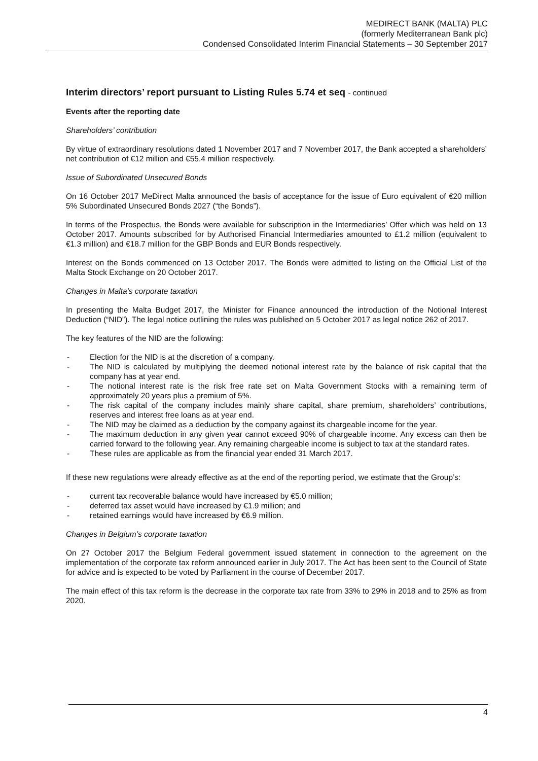MEDIRECT BANK (MALTA) PLC
(formerly Mediterranean Bank plc)
Condensed Consolidated Interim Financial Statements – 30 September 2017
Interim directors’ report pursuant to Listing Rules 5.74 et seq - continued
Events after the reporting date
Shareholders’ contribution
By virtue of extraordinary resolutions dated 1 November 2017 and 7 November 2017, the Bank accepted a shareholders’ net contribution of €12 million and €55.4 million respectively.
Issue of Subordinated Unsecured Bonds
On 16 October 2017 MeDirect Malta announced the basis of acceptance for the issue of Euro equivalent of €20 million 5% Subordinated Unsecured Bonds 2027 (“the Bonds”).
In terms of the Prospectus, the Bonds were available for subscription in the Intermediaries’ Offer which was held on 13 October 2017. Amounts subscribed for by Authorised Financial Intermediaries amounted to £1.2 million (equivalent to €1.3 million) and €18.7 million for the GBP Bonds and EUR Bonds respectively.
Interest on the Bonds commenced on 13 October 2017. The Bonds were admitted to listing on the Official List of the Malta Stock Exchange on 20 October 2017.
Changes in Malta’s corporate taxation
In presenting the Malta Budget 2017, the Minister for Finance announced the introduction of the Notional Interest Deduction (“NID”). The legal notice outlining the rules was published on 5 October 2017 as legal notice 262 of 2017.
The key features of the NID are the following:
- Election for the NID is at the discretion of a company.
- The NID is calculated by multiplying the deemed notional interest rate by the balance of risk capital that the company has at year end.
- The notional interest rate is the risk free rate set on Malta Government Stocks with a remaining term of approximately 20 years plus a premium of 5%.
- The risk capital of the company includes mainly share capital, share premium, shareholders’ contributions, reserves and interest free loans as at year end.
- The NID may be claimed as a deduction by the company against its chargeable income for the year.
- The maximum deduction in any given year cannot exceed 90% of chargeable income. Any excess can then be carried forward to the following year. Any remaining chargeable income is subject to tax at the standard rates.
- These rules are applicable as from the financial year ended 31 March 2017.
If these new regulations were already effective as at the end of the reporting period, we estimate that the Group’s:
- current tax recoverable balance would have increased by €5.0 million;
- deferred tax asset would have increased by €1.9 million; and
- retained earnings would have increased by €6.9 million.
Changes in Belgium’s corporate taxation
On 27 October 2017 the Belgium Federal government issued statement in connection to the agreement on the implementation of the corporate tax reform announced earlier in July 2017. The Act has been sent to the Council of State for advice and is expected to be voted by Parliament in the course of December 2017.
The main effect of this tax reform is the decrease in the corporate tax rate from 33% to 29% in 2018 and to 25% as from 2020.
4